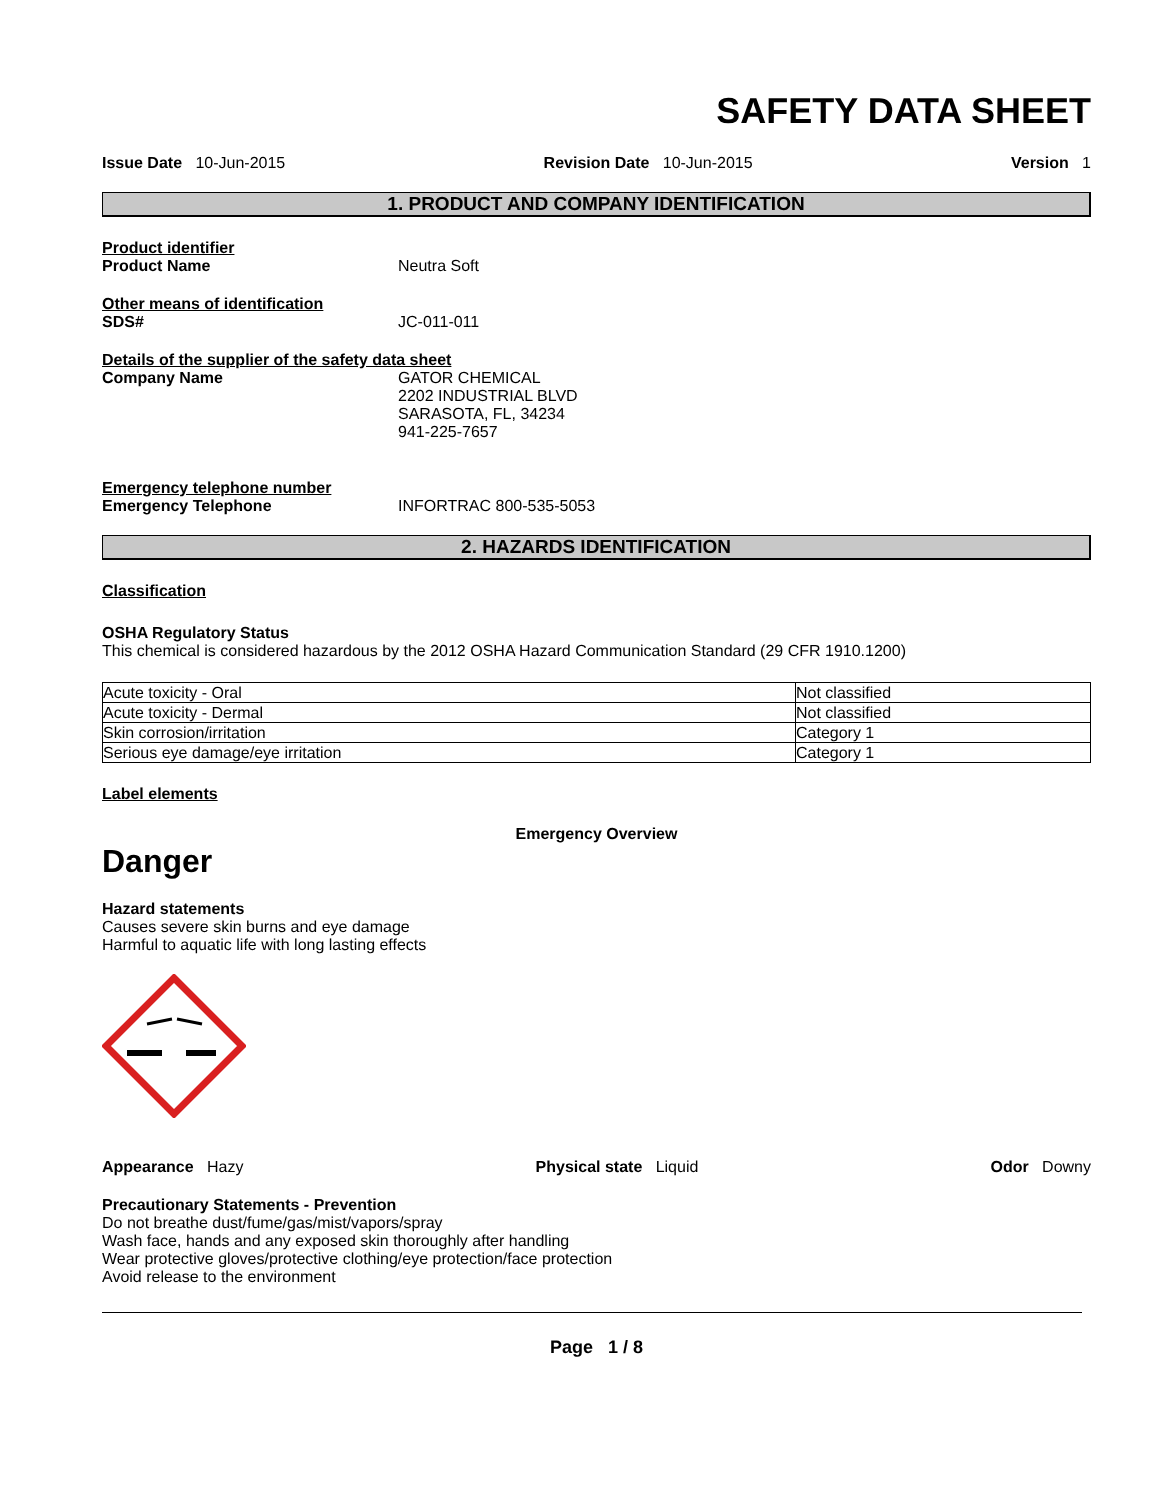SAFETY DATA SHEET
Issue Date 10-Jun-2015 Revision Date 10-Jun-2015 Version 1
1. PRODUCT AND COMPANY IDENTIFICATION
Product identifier
Product Name Neutra Soft
Other means of identification
SDS# JC-011-011
Details of the supplier of the safety data sheet
Company Name GATOR CHEMICAL
2202 INDUSTRIAL BLVD
SARASOTA, FL, 34234
941-225-7657
Emergency telephone number
Emergency Telephone INFORTRAC 800-535-5053
2. HAZARDS IDENTIFICATION
Classification
OSHA Regulatory Status
This chemical is considered hazardous by the 2012 OSHA Hazard Communication Standard (29 CFR 1910.1200)
| Acute toxicity - Oral | Not classified |
| Acute toxicity - Dermal | Not classified |
| Skin corrosion/irritation | Category 1 |
| Serious eye damage/eye irritation | Category 1 |
Label elements
Emergency Overview
Danger
Hazard statements
Causes severe skin burns and eye damage
Harmful to aquatic life with long lasting effects
Appearance Hazy Physical state Liquid Odor Downy
Precautionary Statements - Prevention
Do not breathe dust/fume/gas/mist/vapors/spray
Wash face, hands and any exposed skin thoroughly after handling
Wear protective gloves/protective clothing/eye protection/face protection
Avoid release to the environment
Page 1 / 8